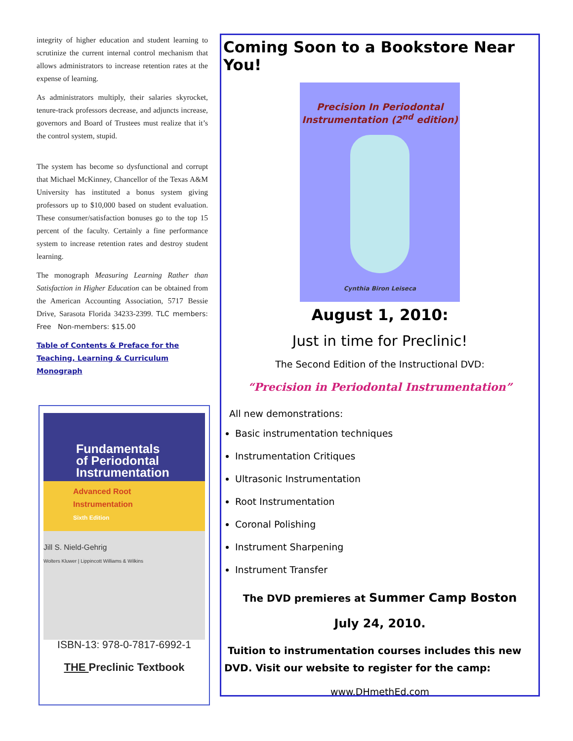integrity of higher education and student learning to scrutinize the current internal control mechanism that allows administrators to increase retention rates at the expense of learning.
As administrators multiply, their salaries skyrocket, tenure-track professors decrease, and adjuncts increase, governors and Board of Trustees must realize that it’s the control system, stupid.
The system has become so dysfunctional and corrupt that Michael McKinney, Chancellor of the Texas A&M University has instituted a bonus system giving professors up to $10,000 based on student evaluation. These consumer/satisfaction bonuses go to the top 15 percent of the faculty. Certainly a fine performance system to increase retention rates and destroy student learning.
The monograph Measuring Learning Rather than Satisfaction in Higher Education can be obtained from the American Accounting Association, 5717 Bessie Drive, Sarasota Florida 34233-2399. TLC members: Free Non-members: $15.00
Table of Contents & Preface for the Teaching, Learning & Curriculum Monograph
Fundamentals
of Periodontal
Instrumentation
Advanced Root
Instrumentation
Sixth Edition
Jill S. Nield-Gehrig
Wolters Kluwer | Lippincott Williams & Wilkins
ISBN-13: 978-0-7817-6992-1
THE Preclinic Textbook
Coming Soon to a Bookstore Near You!
Precision In Periodontal
Instrumentation (2<sup>nd</sup> edition)
Cynthia Biron Leiseca
August 1, 2010:
Just in time for Preclinic!
The Second Edition of the Instructional DVD:
“Precision in Periodontal Instrumentation”
All new demonstrations:
Basic instrumentation techniques
Instrumentation Critiques
Ultrasonic Instrumentation
Root Instrumentation
Coronal Polishing
Instrument Sharpening
Instrument Transfer
The DVD premieres at Summer Camp Boston
July 24, 2010.
Tuition to instrumentation courses includes this new DVD. Visit our website to register for the camp:
www.DHmethEd.com